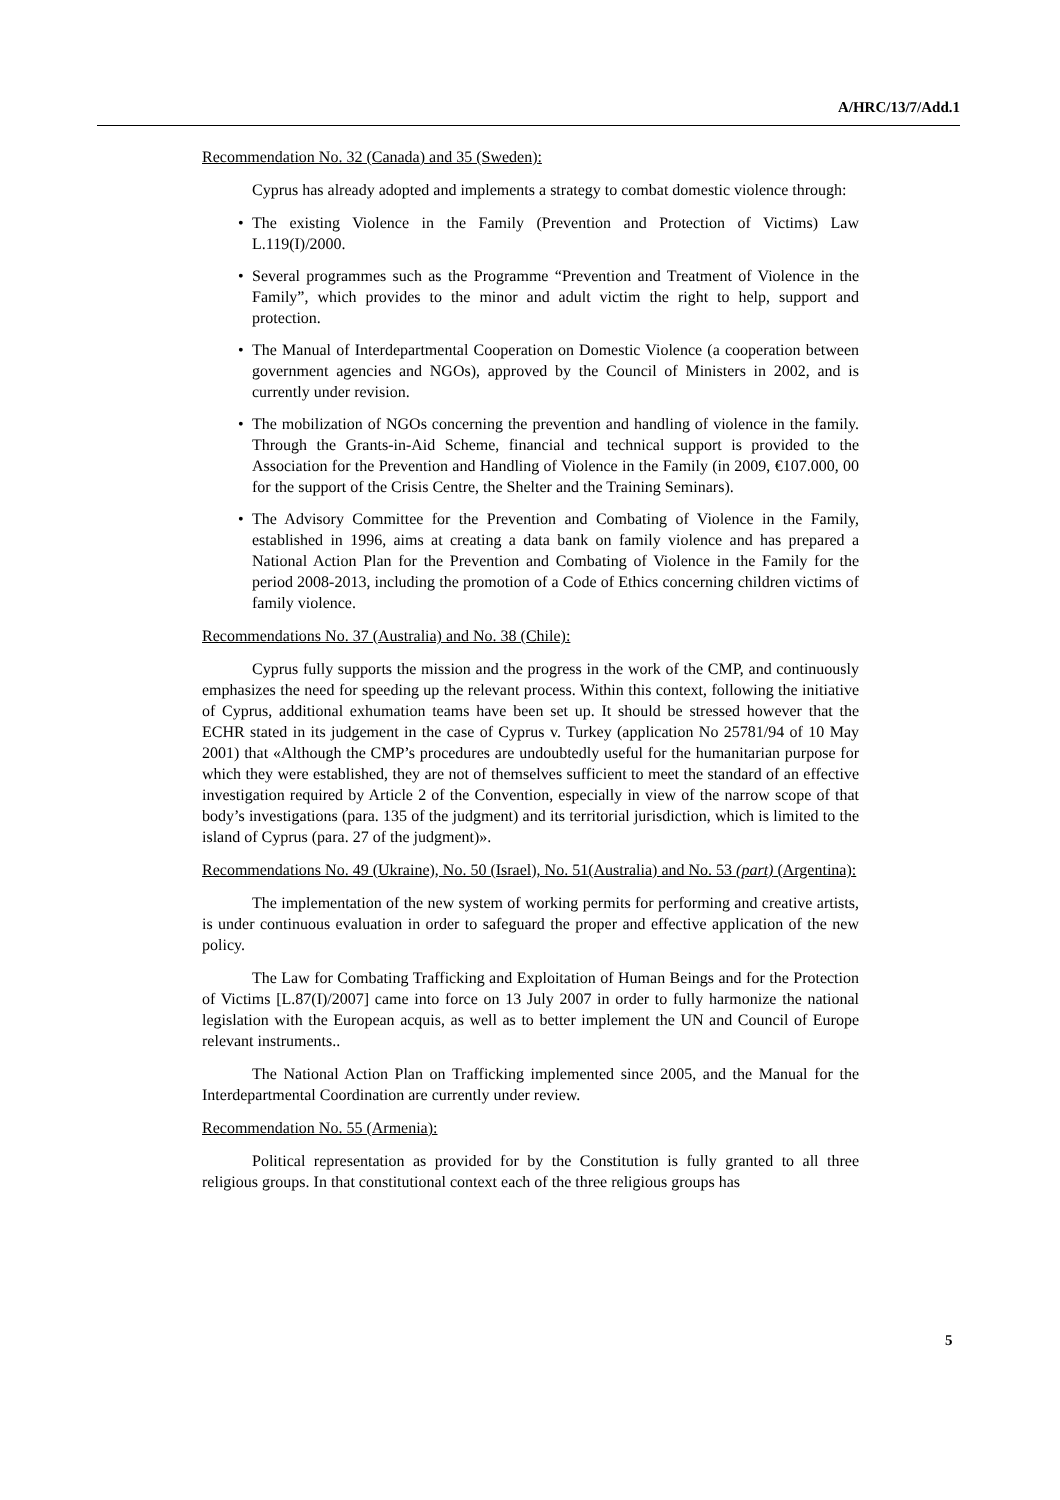A/HRC/13/7/Add.1
Recommendation No. 32 (Canada) and 35 (Sweden):
Cyprus has already adopted and implements a strategy to combat domestic violence through:
• The existing Violence in the Family (Prevention and Protection of Victims) Law L.119(I)/2000.
• Several programmes such as the Programme “Prevention and Treatment of Violence in the Family”, which provides to the minor and adult victim the right to help, support and protection.
• The Manual of Interdepartmental Cooperation on Domestic Violence (a cooperation between government agencies and NGOs), approved by the Council of Ministers in 2002, and is currently under revision.
• The mobilization of NGOs concerning the prevention and handling of violence in the family. Through the Grants-in-Aid Scheme, financial and technical support is provided to the Association for the Prevention and Handling of Violence in the Family (in 2009, €107.000, 00 for the support of the Crisis Centre, the Shelter and the Training Seminars).
• The Advisory Committee for the Prevention and Combating of Violence in the Family, established in 1996, aims at creating a data bank on family violence and has prepared a National Action Plan for the Prevention and Combating of Violence in the Family for the period 2008-2013, including the promotion of a Code of Ethics concerning children victims of family violence.
Recommendations No. 37 (Australia) and No. 38 (Chile):
Cyprus fully supports the mission and the progress in the work of the CMP, and continuously emphasizes the need for speeding up the relevant process. Within this context, following the initiative of Cyprus, additional exhumation teams have been set up. It should be stressed however that the ECHR stated in its judgement in the case of Cyprus v. Turkey (application No 25781/94 of 10 May 2001) that «Although the CMP’s procedures are undoubtedly useful for the humanitarian purpose for which they were established, they are not of themselves sufficient to meet the standard of an effective investigation required by Article 2 of the Convention, especially in view of the narrow scope of that body’s investigations (para. 135 of the judgment) and its territorial jurisdiction, which is limited to the island of Cyprus (para. 27 of the judgment)».
Recommendations No. 49 (Ukraine), No. 50 (Israel), No. 51(Australia) and No. 53 (part) (Argentina):
The implementation of the new system of working permits for performing and creative artists, is under continuous evaluation in order to safeguard the proper and effective application of the new policy.
The Law for Combating Trafficking and Exploitation of Human Beings and for the Protection of Victims [L.87(I)/2007] came into force on 13 July 2007 in order to fully harmonize the national legislation with the European acquis, as well as to better implement the UN and Council of Europe relevant instruments..
The National Action Plan on Trafficking implemented since 2005, and the Manual for the Interdepartmental Coordination are currently under review.
Recommendation No. 55 (Armenia):
Political representation as provided for by the Constitution is fully granted to all three religious groups. In that constitutional context each of the three religious groups has
5